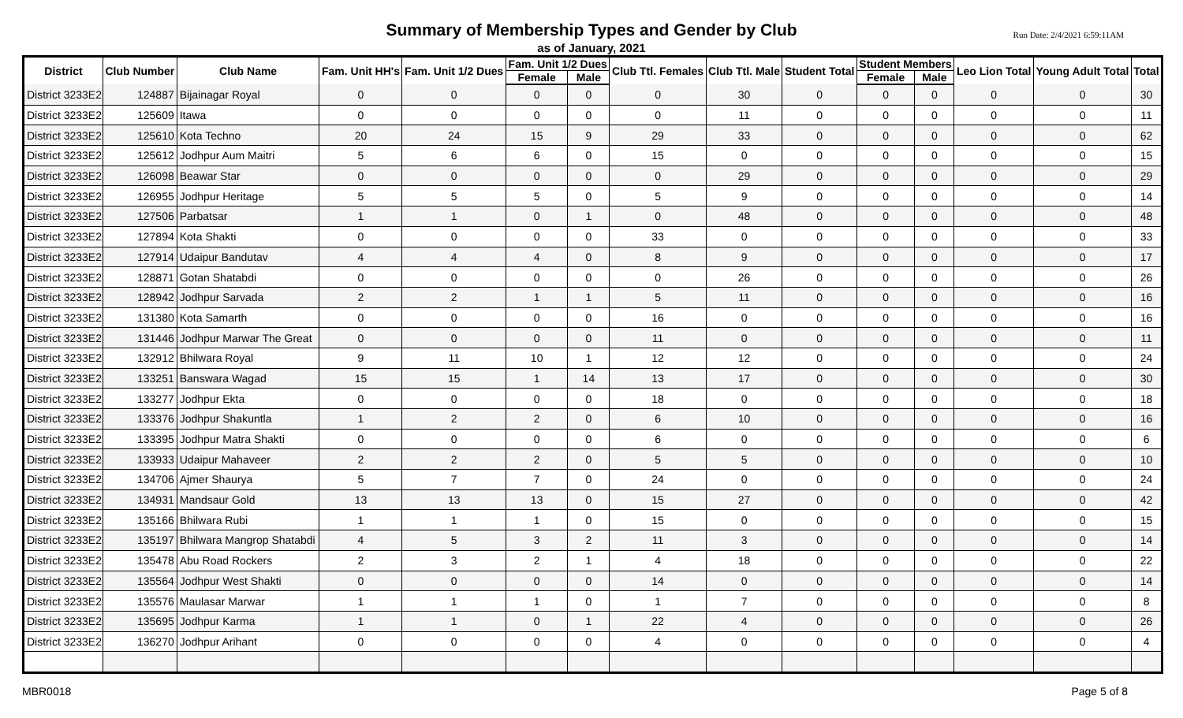Summary of Membership Types and Gender by Club
as of January, 2021
Run Date: 2/4/2021 6:59:11AM
| District | Club Number | Club Name | Fam. Unit HH's | Fam. Unit 1/2 Dues | Fam. Unit 1/2 Dues | | Club Ttl. Females | Club Ttl. Male | Student Total | Student Members | | Leo Lion Total | Young Adult Total | Total |
| --- | --- | --- | --- | --- | --- | --- | --- | --- | --- | --- | --- | --- | --- | --- |
| | | | | | Female | Male | | | | Female | Male | | | |
| District 3233E2 | 124887 | Bijainagar Royal | 0 | 0 | 0 | 0 | 0 | 30 | 0 | 0 | 0 | 0 | 0 | 30 |
| District 3233E2 | 125609 | Itawa | 0 | 0 | 0 | 0 | 0 | 11 | 0 | 0 | 0 | 0 | 0 | 11 |
| District 3233E2 | 125610 | Kota Techno | 20 | 24 | 15 | 9 | 29 | 33 | 0 | 0 | 0 | 0 | 0 | 62 |
| District 3233E2 | 125612 | Jodhpur Aum Maitri | 5 | 6 | 6 | 0 | 15 | 0 | 0 | 0 | 0 | 0 | 0 | 15 |
| District 3233E2 | 126098 | Beawar Star | 0 | 0 | 0 | 0 | 0 | 29 | 0 | 0 | 0 | 0 | 0 | 29 |
| District 3233E2 | 126955 | Jodhpur Heritage | 5 | 5 | 5 | 0 | 5 | 9 | 0 | 0 | 0 | 0 | 0 | 14 |
| District 3233E2 | 127506 | Parbatsar | 1 | 1 | 0 | 1 | 0 | 48 | 0 | 0 | 0 | 0 | 0 | 48 |
| District 3233E2 | 127894 | Kota Shakti | 0 | 0 | 0 | 0 | 33 | 0 | 0 | 0 | 0 | 0 | 0 | 33 |
| District 3233E2 | 127914 | Udaipur Bandutav | 4 | 4 | 4 | 0 | 8 | 9 | 0 | 0 | 0 | 0 | 0 | 17 |
| District 3233E2 | 128871 | Gotan Shatabdi | 0 | 0 | 0 | 0 | 0 | 26 | 0 | 0 | 0 | 0 | 0 | 26 |
| District 3233E2 | 128942 | Jodhpur Sarvada | 2 | 2 | 1 | 1 | 5 | 11 | 0 | 0 | 0 | 0 | 0 | 16 |
| District 3233E2 | 131380 | Kota Samarth | 0 | 0 | 0 | 0 | 16 | 0 | 0 | 0 | 0 | 0 | 0 | 16 |
| District 3233E2 | 131446 | Jodhpur Marwar The Great | 0 | 0 | 0 | 0 | 11 | 0 | 0 | 0 | 0 | 0 | 0 | 11 |
| District 3233E2 | 132912 | Bhilwara Royal | 9 | 11 | 10 | 1 | 12 | 12 | 0 | 0 | 0 | 0 | 0 | 24 |
| District 3233E2 | 133251 | Banswara Wagad | 15 | 15 | 1 | 14 | 13 | 17 | 0 | 0 | 0 | 0 | 0 | 30 |
| District 3233E2 | 133277 | Jodhpur Ekta | 0 | 0 | 0 | 0 | 18 | 0 | 0 | 0 | 0 | 0 | 0 | 18 |
| District 3233E2 | 133376 | Jodhpur Shakuntla | 1 | 2 | 2 | 0 | 6 | 10 | 0 | 0 | 0 | 0 | 0 | 16 |
| District 3233E2 | 133395 | Jodhpur Matra Shakti | 0 | 0 | 0 | 0 | 6 | 0 | 0 | 0 | 0 | 0 | 0 | 6 |
| District 3233E2 | 133933 | Udaipur Mahaveer | 2 | 2 | 2 | 0 | 5 | 5 | 0 | 0 | 0 | 0 | 0 | 10 |
| District 3233E2 | 134706 | Ajmer Shaurya | 5 | 7 | 7 | 0 | 24 | 0 | 0 | 0 | 0 | 0 | 0 | 24 |
| District 3233E2 | 134931 | Mandsaur Gold | 13 | 13 | 13 | 0 | 15 | 27 | 0 | 0 | 0 | 0 | 0 | 42 |
| District 3233E2 | 135166 | Bhilwara Rubi | 1 | 1 | 1 | 0 | 15 | 0 | 0 | 0 | 0 | 0 | 0 | 15 |
| District 3233E2 | 135197 | Bhilwara Mangrop Shatabdi | 4 | 5 | 3 | 2 | 11 | 3 | 0 | 0 | 0 | 0 | 0 | 14 |
| District 3233E2 | 135478 | Abu Road Rockers | 2 | 3 | 2 | 1 | 4 | 18 | 0 | 0 | 0 | 0 | 0 | 22 |
| District 3233E2 | 135564 | Jodhpur West Shakti | 0 | 0 | 0 | 0 | 14 | 0 | 0 | 0 | 0 | 0 | 0 | 14 |
| District 3233E2 | 135576 | Maulasar Marwar | 1 | 1 | 1 | 0 | 1 | 7 | 0 | 0 | 0 | 0 | 0 | 8 |
| District 3233E2 | 135695 | Jodhpur Karma | 1 | 1 | 0 | 1 | 22 | 4 | 0 | 0 | 0 | 0 | 0 | 26 |
| District 3233E2 | 136270 | Jodhpur Arihant | 0 | 0 | 0 | 0 | 4 | 0 | 0 | 0 | 0 | 0 | 0 | 4 |
MBR0018 Page 5 of 8